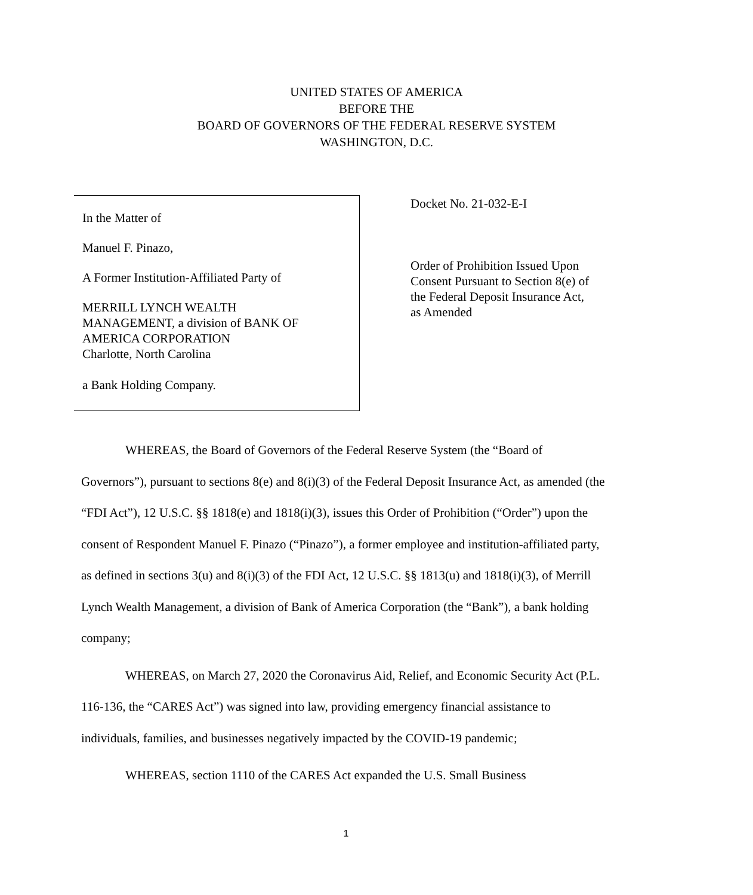UNITED STATES OF AMERICA
BEFORE THE
BOARD OF GOVERNORS OF THE FEDERAL RESERVE SYSTEM
WASHINGTON, D.C.
In the Matter of
Manuel F. Pinazo,
A Former Institution-Affiliated Party of
MERRILL LYNCH WEALTH
MANAGEMENT, a division of BANK OF
AMERICA CORPORATION
Charlotte, North Carolina
a Bank Holding Company.
Docket No. 21-032-E-I
Order of Prohibition Issued Upon Consent Pursuant to Section 8(e) of the Federal Deposit Insurance Act, as Amended
WHEREAS, the Board of Governors of the Federal Reserve System (the “Board of Governors”), pursuant to sections 8(e) and 8(i)(3) of the Federal Deposit Insurance Act, as amended (the “FDI Act”), 12 U.S.C. §§ 1818(e) and 1818(i)(3), issues this Order of Prohibition (“Order”) upon the consent of Respondent Manuel F. Pinazo (“Pinazo”), a former employee and institution-affiliated party, as defined in sections 3(u) and 8(i)(3) of the FDI Act, 12 U.S.C. §§ 1813(u) and 1818(i)(3), of Merrill Lynch Wealth Management, a division of Bank of America Corporation (the “Bank”), a bank holding company;
WHEREAS, on March 27, 2020 the Coronavirus Aid, Relief, and Economic Security Act (P.L. 116-136, the “CARES Act”) was signed into law, providing emergency financial assistance to individuals, families, and businesses negatively impacted by the COVID-19 pandemic;
WHEREAS, section 1110 of the CARES Act expanded the U.S. Small Business
1